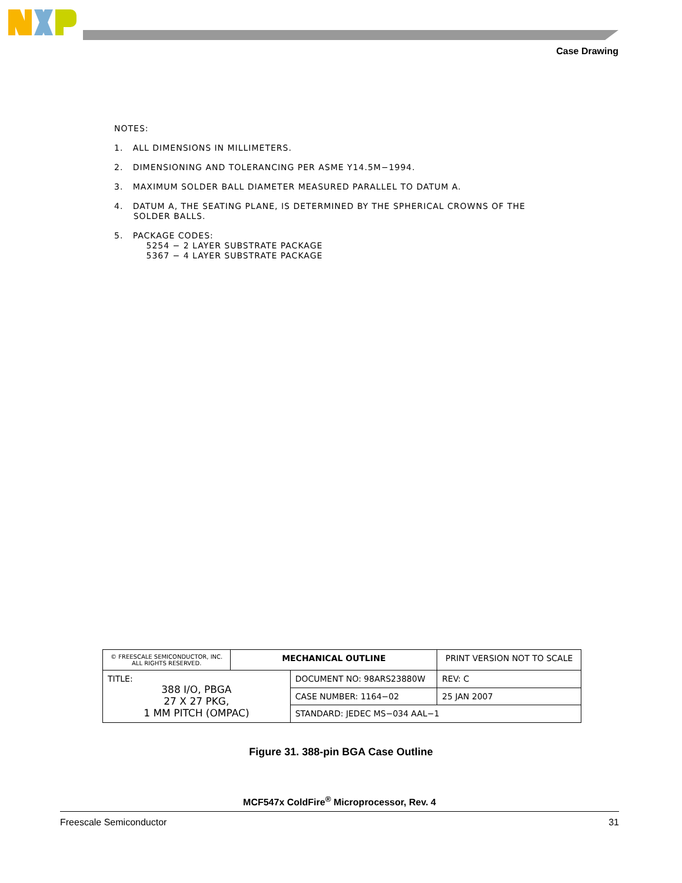Case Drawing
NOTES:
1. ALL DIMENSIONS IN MILLIMETERS.
2. DIMENSIONING AND TOLERANCING PER ASME Y14.5M−1994.
3. MAXIMUM SOLDER BALL DIAMETER MEASURED PARALLEL TO DATUM A.
4. DATUM A, THE SEATING PLANE, IS DETERMINED BY THE SPHERICAL CROWNS OF THE
SOLDER BALLS.
5. PACKAGE CODES:
5254 − 2 LAYER SUBSTRATE PACKAGE
5367 − 4 LAYER SUBSTRATE PACKAGE
| © FREESCALE SEMICONDUCTOR, INC. ALL RIGHTS RESERVED. | MECHANICAL OUTLINE | | PRINT VERSION NOT TO SCALE | |
| TITLE: 388 I/O, PBGA 27 X 27 PKG, 1 MM PITCH (OMPAC) | | DOCUMENT NO: 98ARS23880W | | REV: C |
| | | CASE NUMBER: 1164−02 | | 25 JAN 2007 |
| | | STANDARD: JEDEC MS−034 AAL−1 | | |
Figure 31. 388-pin BGA Case Outline
MCF547x ColdFire<sup>®</sup> Microprocessor, Rev. 4
Freescale Semiconductor 31